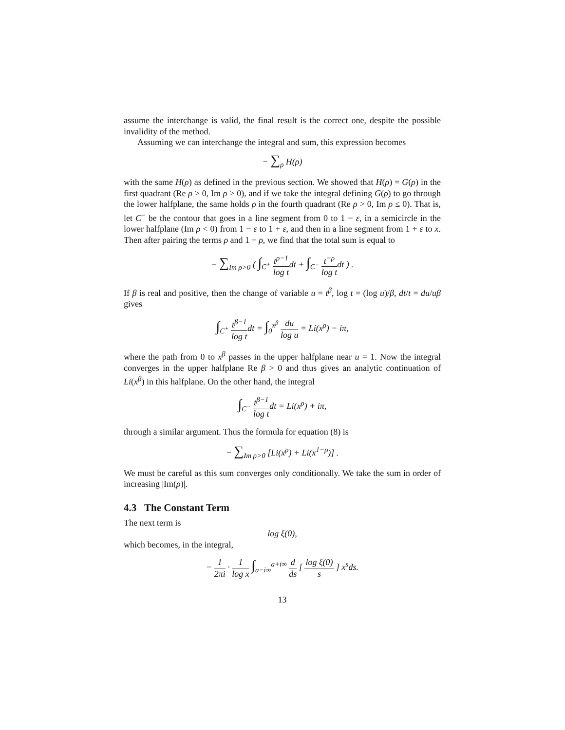assume the interchange is valid, the final result is the correct one, despite the possible invalidity of the method.
Assuming we can interchange the integral and sum, this expression becomes
− ∑<sub>ρ</sub> H(ρ)
with the same H(ρ) as defined in the previous section. We showed that H(ρ) = G(ρ) in the first quadrant (Re ρ > 0, Im ρ > 0), and if we take the integral defining G(ρ) to go through the lower halfplane, the same holds ρ in the fourth quadrant (Re ρ > 0, Im ρ ≤ 0). That is, let C<sup>−</sup> be the contour that goes in a line segment from 0 to 1 − ε, in a semicircle in the lower halfplane (Im ρ < 0) from 1 − ε to 1 + ε, and then in a line segment from 1 + ε to x. Then after pairing the terms ρ and 1 − ρ, we find that the total sum is equal to
− ∑<sub>Im ρ>0</sub> ( ∫<sub>C<sup>+</sup></sub> t<sup>ρ−1</sup> log tdt + ∫<sub>C<sup>−</sup></sub> t<sup>−ρ</sup> log tdt ) .
If β is real and positive, then the change of variable u = t<sup>β</sup>, log t = (log u)/β, dt/t = du/uβ gives
∫<sub>C<sup>+</sup></sub> t<sup>β−1</sup> log tdt = ∫<sub>0</sub><sup>x<sup>β</sup></sup> du log u = Li(x<sup>ρ</sup>) − iπ,
where the path from 0 to x<sup>β</sup> passes in the upper halfplane near u = 1. Now the integral converges in the upper halfplane Re β > 0 and thus gives an analytic continuation of Li(x<sup>β</sup>) in this halfplane. On the other hand, the integral
∫<sub>C<sup>−</sup></sub> t<sup>β−1</sup> log tdt = Li(x<sup>ρ</sup>) + iπ,
through a similar argument. Thus the formula for equation (8) is
− ∑<sub>Im ρ>0</sub> [Li(x<sup>ρ</sup>) + Li(x<sup>1−ρ</sup>)] .
We must be careful as this sum converges only conditionally. We take the sum in order of increasing |Im(ρ)|.
4.3 The Constant Term
The next term is
log ξ(0),
which becomes, in the integral,
− 1 2πi · 1 log x ∫<sub>a−i∞</sub><sup>a+i∞</sup> d ds [ log ξ(0) s ] x<sup>s</sup>ds.
13